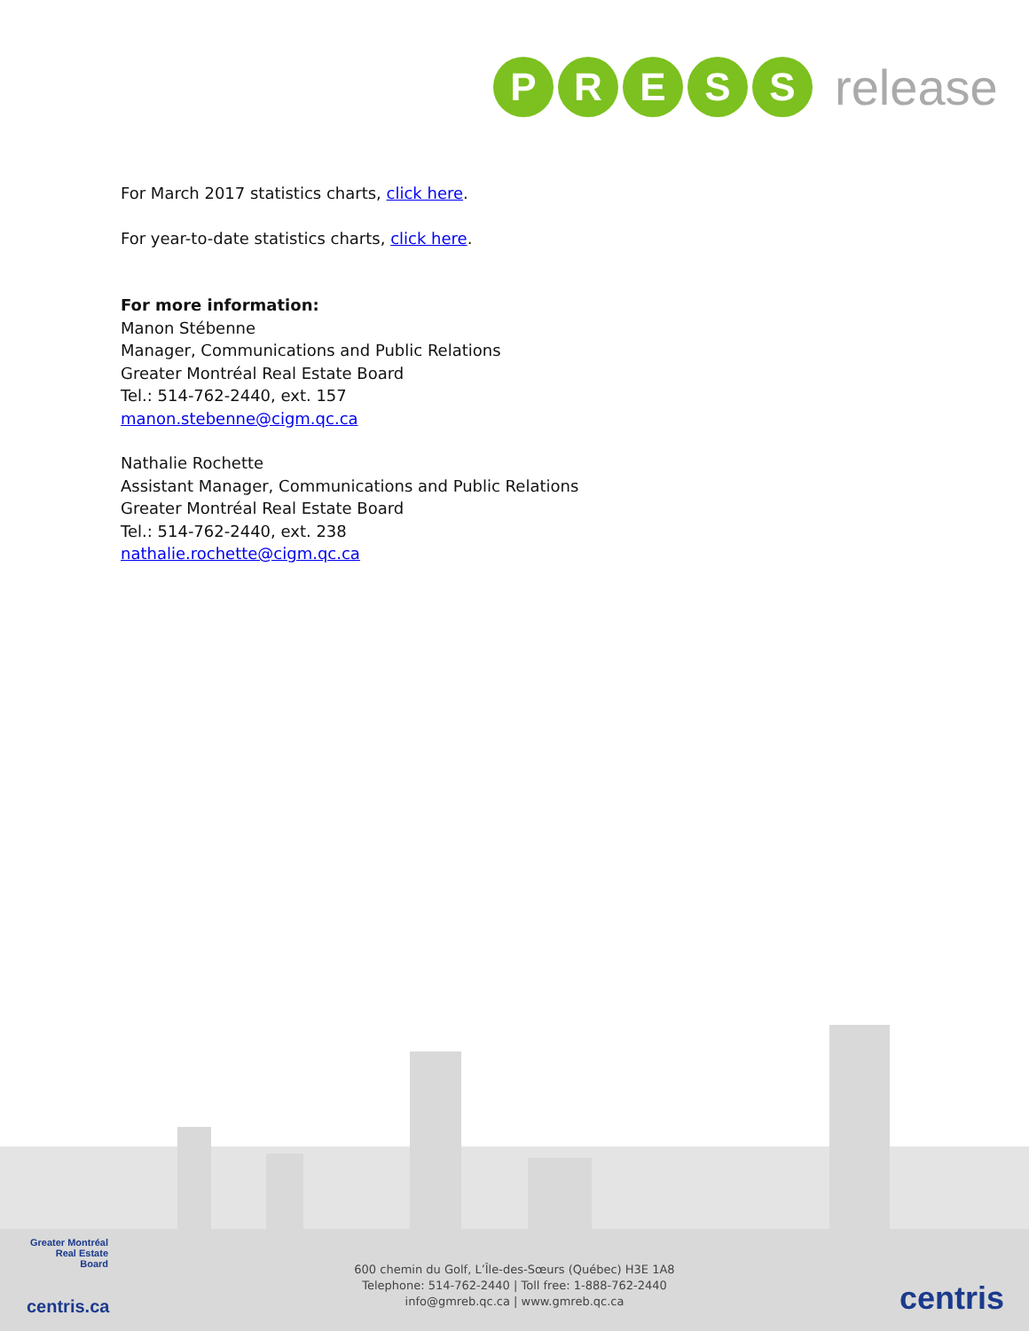P R E S S
release
For March 2017 statistics charts, click here.
For year-to-date statistics charts, click here.
For more information:
Manon Stébenne
Manager, Communications and Public Relations
Greater Montréal Real Estate Board
Tel.: 514-762-2440, ext. 157
manon.stebenne@cigm.qc.ca
Nathalie Rochette
Assistant Manager, Communications and Public Relations
Greater Montréal Real Estate Board
Tel.: 514-762-2440, ext. 238
nathalie.rochette@cigm.qc.ca
Greater Montréal
Real Estate
Board
centris.ca
600 chemin du Golf, L’Île-des-Sœurs (Québec) H3E 1A8
Telephone: 514-762-2440 | Toll free: 1-888-762-2440
info@gmreb.qc.ca | www.gmreb.qc.ca
centris